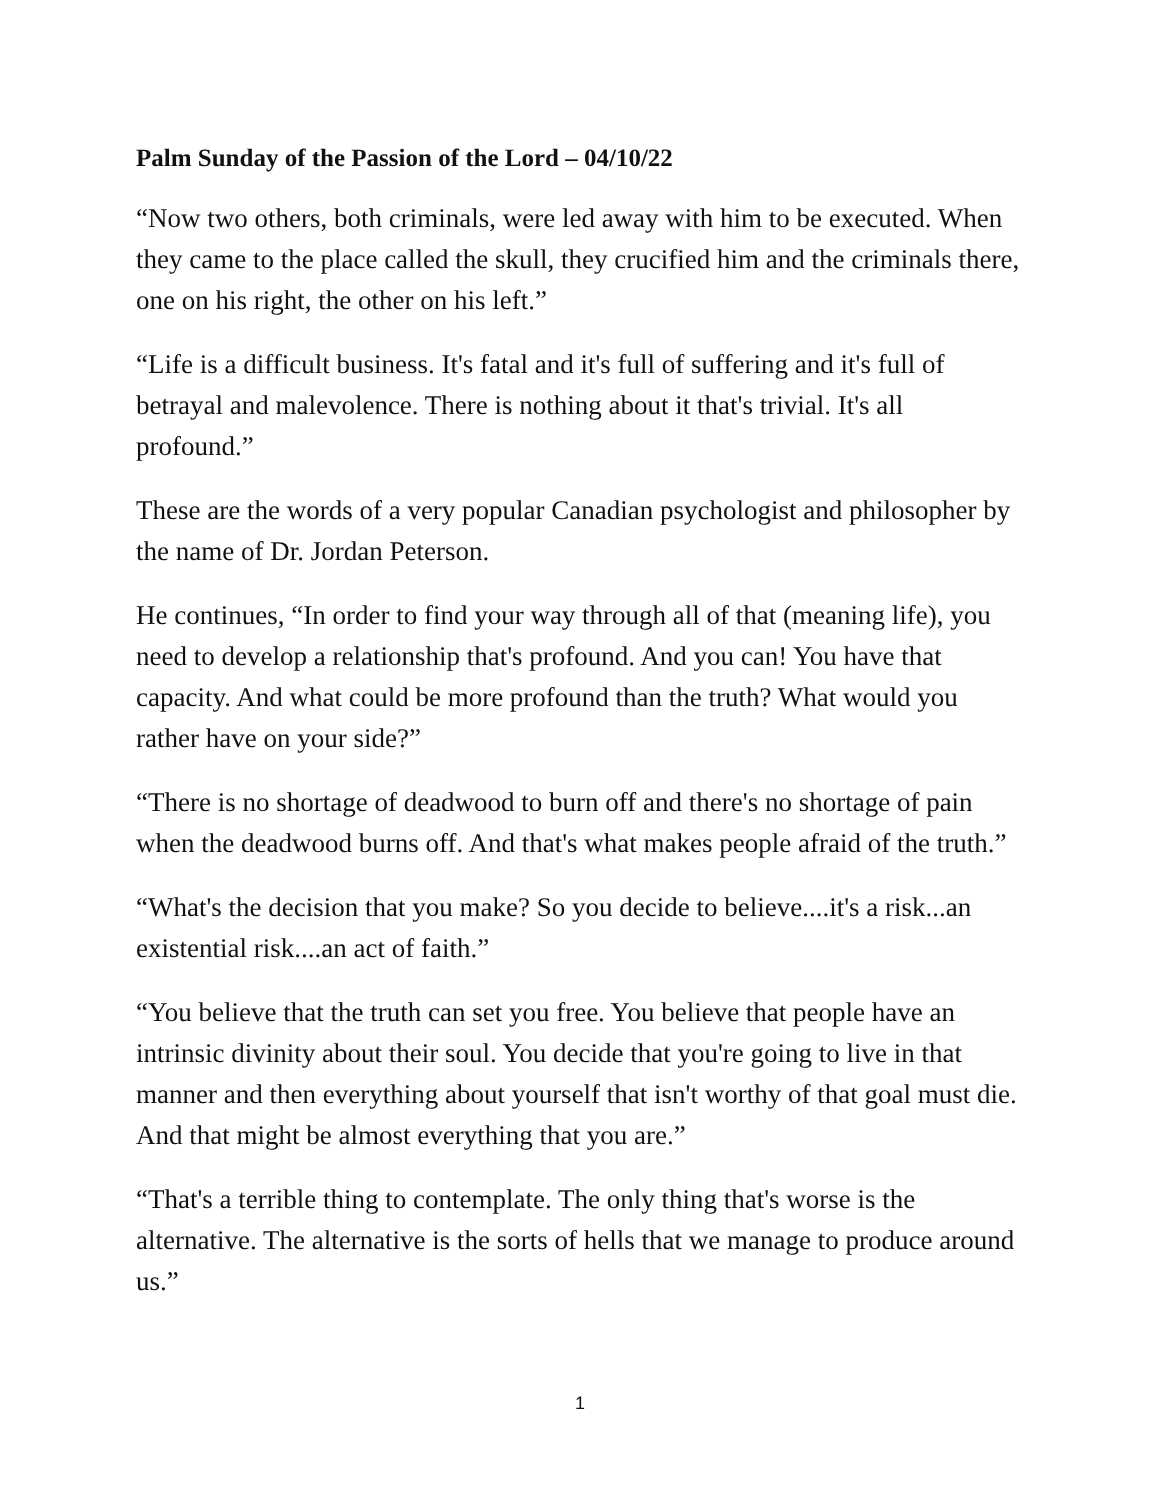Palm Sunday of the Passion of the Lord – 04/10/22
“Now two others, both criminals, were led away with him to be executed. When they came to the place called the skull, they crucified him and the criminals there, one on his right, the other on his left.”
“Life is a difficult business. It's fatal and it's full of suffering and it's full of betrayal and malevolence. There is nothing about it that's trivial. It's all profound.”
These are the words of a very popular Canadian psychologist and philosopher by the name of Dr. Jordan Peterson.
He continues, “In order to find your way through all of that (meaning life), you need to develop a relationship that's profound. And you can! You have that capacity. And what could be more profound than the truth? What would you rather have on your side?”
“There is no shortage of deadwood to burn off and there's no shortage of pain when the deadwood burns off. And that's what makes people afraid of the truth.”
“What's the decision that you make? So you decide to believe....it's a risk...an existential risk....an act of faith.”
“You believe that the truth can set you free. You believe that people have an intrinsic divinity about their soul. You decide that you're going to live in that manner and then everything about yourself that isn't worthy of that goal must die. And that might be almost everything that you are.”
“That's a terrible thing to contemplate. The only thing that's worse is the alternative. The alternative is the sorts of hells that we manage to produce around us.”
1